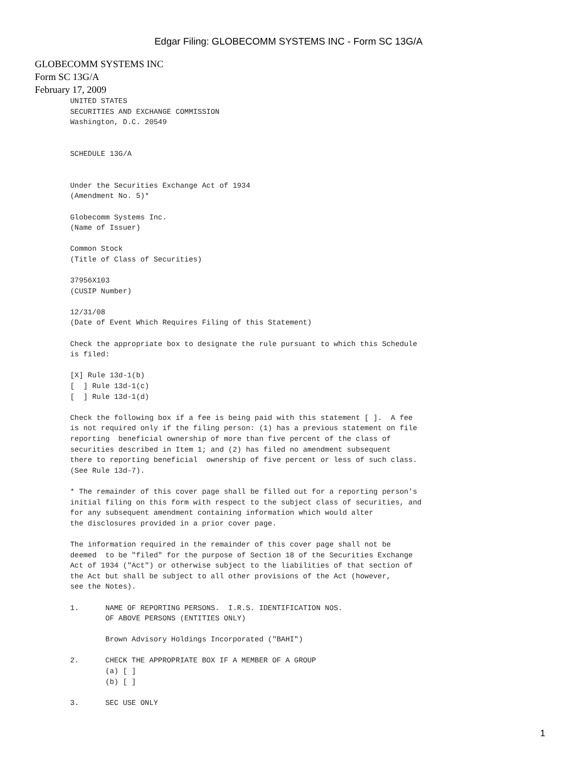Edgar Filing: GLOBECOMM SYSTEMS INC - Form SC 13G/A
GLOBECOMM SYSTEMS INC
Form SC 13G/A
February 17, 2009
UNITED STATES
SECURITIES AND EXCHANGE COMMISSION
Washington, D.C. 20549


SCHEDULE 13G/A


Under the Securities Exchange Act of 1934
(Amendment No. 5)*

Globecomm Systems Inc.
(Name of Issuer)

Common Stock
(Title of Class of Securities)

37956X103
(CUSIP Number)

12/31/08
(Date of Event Which Requires Filing of this Statement)

Check the appropriate box to designate the rule pursuant to which this Schedule
is filed:

[X] Rule 13d-1(b)
[  ] Rule 13d-1(c)
[  ] Rule 13d-1(d)

Check the following box if a fee is being paid with this statement [ ].  A fee
is not required only if the filing person: (1) has a previous statement on file
reporting  beneficial ownership of more than five percent of the class of
securities described in Item 1; and (2) has filed no amendment subsequent
there to reporting beneficial  ownership of five percent or less of such class.
(See Rule 13d-7).

* The remainder of this cover page shall be filled out for a reporting person's
initial filing on this form with respect to the subject class of securities, and
for any subsequent amendment containing information which would alter
the disclosures provided in a prior cover page.

The information required in the remainder of this cover page shall not be
deemed  to be "filed" for the purpose of Section 18 of the Securities Exchange
Act of 1934 ("Act") or otherwise subject to the liabilities of that section of
the Act but shall be subject to all other provisions of the Act (however,
see the Notes).

1.      NAME OF REPORTING PERSONS.  I.R.S. IDENTIFICATION NOS.
        OF ABOVE PERSONS (ENTITIES ONLY)

        Brown Advisory Holdings Incorporated ("BAHI")

2.      CHECK THE APPROPRIATE BOX IF A MEMBER OF A GROUP
        (a) [ ]
        (b) [ ]

3.      SEC USE ONLY
1